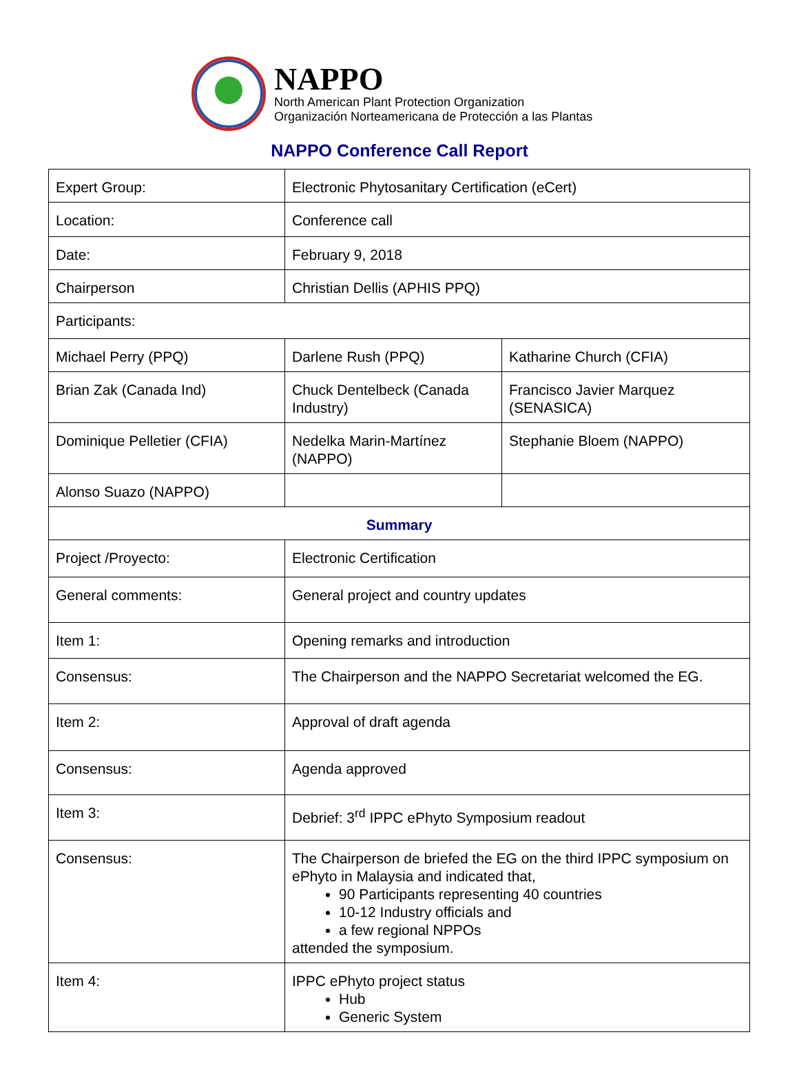NAPPO
North American Plant Protection Organization
Organización Norteamericana de Protección a las Plantas
NAPPO Conference Call Report
| Expert Group: | Electronic Phytosanitary Certification (eCert) | |
| Location: | Conference call | |
| Date: | February 9, 2018 | |
| Chairperson | Christian Dellis (APHIS PPQ) | |
| Participants: | | |
| Michael Perry (PPQ) | Darlene Rush (PPQ) | Katharine Church (CFIA) |
| Brian Zak (Canada Ind) | Chuck Dentelbeck (Canada Industry) | Francisco Javier Marquez (SENASICA) |
| Dominique Pelletier (CFIA) | Nedelka Marin-Martínez (NAPPO) | Stephanie Bloem (NAPPO) |
| Alonso Suazo (NAPPO) | | |
| Summary | | |
| Project /Proyecto: | Electronic Certification | |
| General comments: | General project and country updates | |
| Item 1: | Opening remarks and introduction | |
| Consensus: | The Chairperson and the NAPPO Secretariat welcomed the EG. | |
| Item 2: | Approval of draft agenda | |
| Consensus: | Agenda approved | |
| Item 3: | Debrief: 3<sup>rd</sup> IPPC ePhyto Symposium readout | |
| Consensus: | The Chairperson de briefed the EG on the third IPPC symposium on ePhyto in Malaysia and indicated that, 90 Participants representing 40 countries 10-12 Industry officials and a few regional NPPOs attended the symposium. | |
| Item 4: | IPPC ePhyto project status Hub Generic System | |